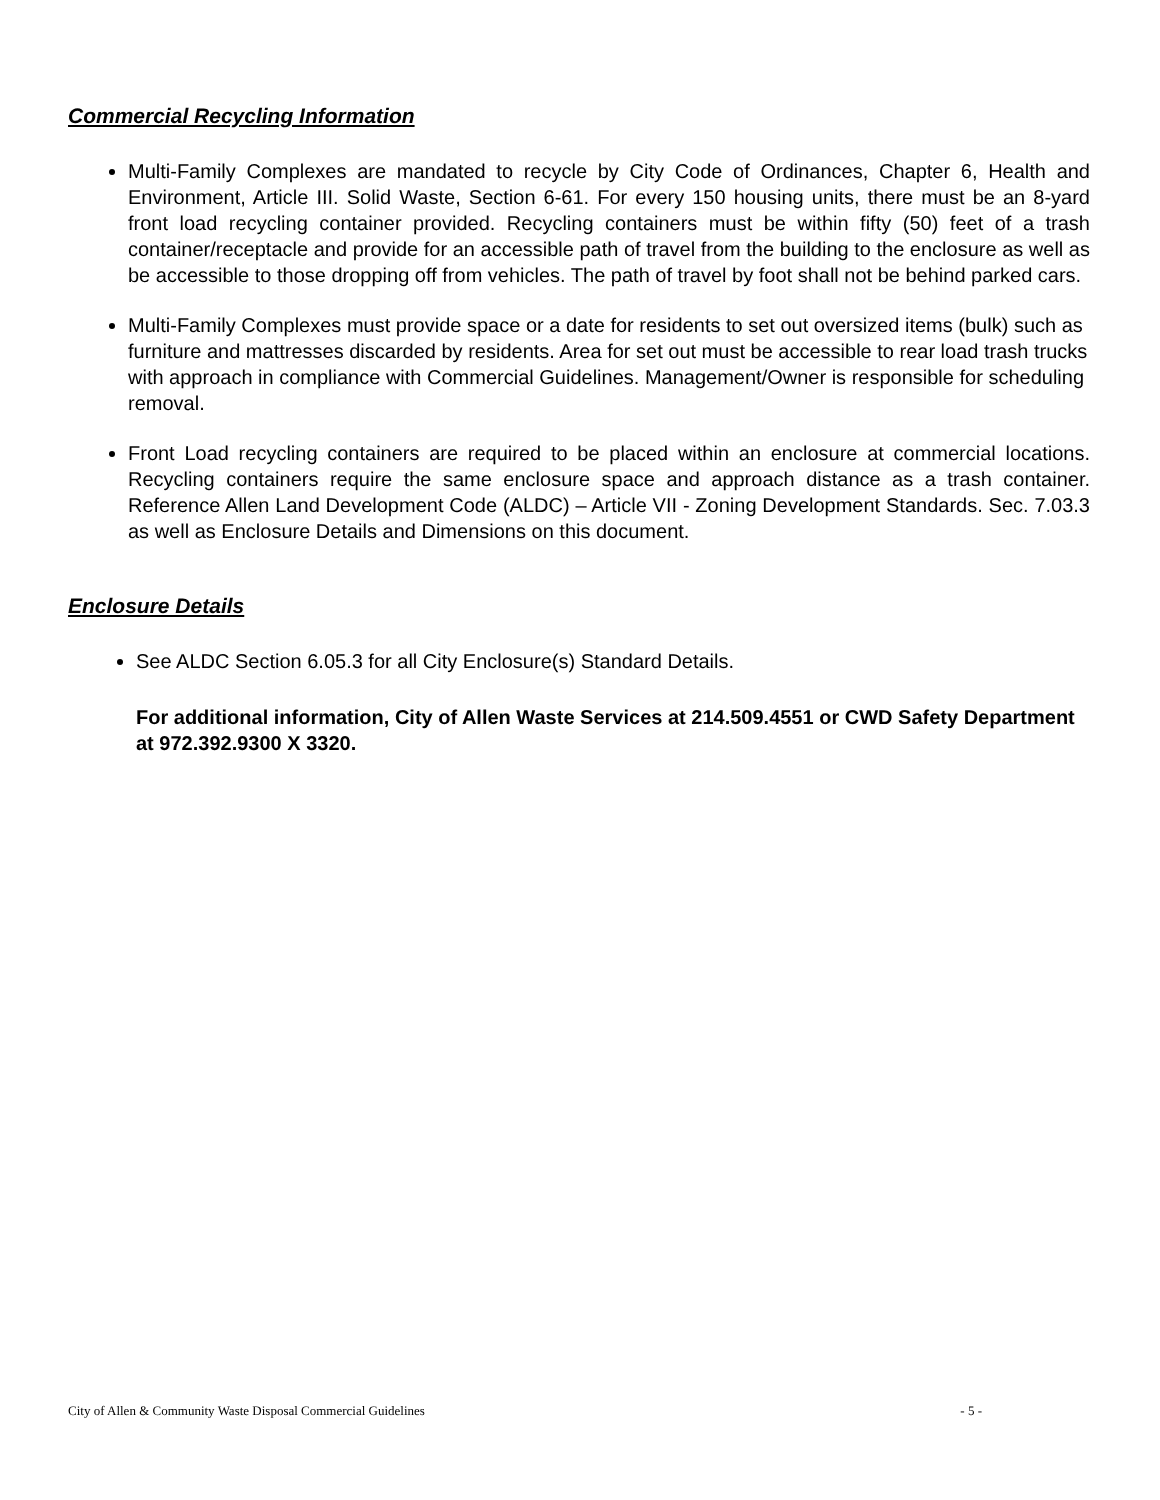Commercial Recycling Information
Multi-Family Complexes are mandated to recycle by City Code of Ordinances, Chapter 6, Health and Environment, Article III. Solid Waste, Section 6-61. For every 150 housing units, there must be an 8-yard front load recycling container provided. Recycling containers must be within fifty (50) feet of a trash container/receptacle and provide for an accessible path of travel from the building to the enclosure as well as be accessible to those dropping off from vehicles. The path of travel by foot shall not be behind parked cars.
Multi-Family Complexes must provide space or a date for residents to set out oversized items (bulk) such as furniture and mattresses discarded by residents. Area for set out must be accessible to rear load trash trucks with approach in compliance with Commercial Guidelines. Management/Owner is responsible for scheduling removal.
Front Load recycling containers are required to be placed within an enclosure at commercial locations. Recycling containers require the same enclosure space and approach distance as a trash container. Reference Allen Land Development Code (ALDC) – Article VII - Zoning Development Standards. Sec. 7.03.3 as well as Enclosure Details and Dimensions on this document.
Enclosure Details
See ALDC Section 6.05.3 for all City Enclosure(s) Standard Details.
For additional information, City of Allen Waste Services at 214.509.4551 or CWD Safety Department at 972.392.9300 X 3320.
City of Allen & Community Waste Disposal Commercial Guidelines - 5 -